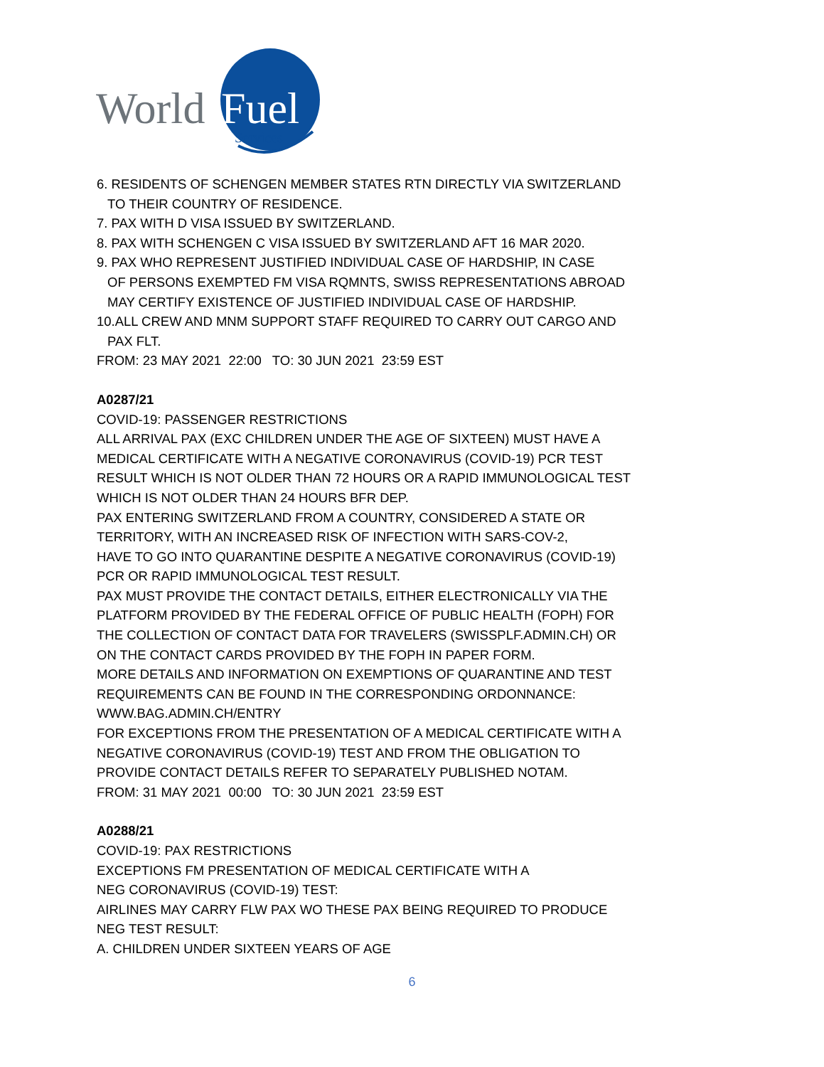World
Fuel
Services
6. RESIDENTS OF SCHENGEN MEMBER STATES RTN DIRECTLY VIA SWITZERLAND
TO THEIR COUNTRY OF RESIDENCE.
7. PAX WITH D VISA ISSUED BY SWITZERLAND.
8. PAX WITH SCHENGEN C VISA ISSUED BY SWITZERLAND AFT 16 MAR 2020.
9. PAX WHO REPRESENT JUSTIFIED INDIVIDUAL CASE OF HARDSHIP, IN CASE
OF PERSONS EXEMPTED FM VISA RQMNTS, SWISS REPRESENTATIONS ABROAD
MAY CERTIFY EXISTENCE OF JUSTIFIED INDIVIDUAL CASE OF HARDSHIP.
10.ALL CREW AND MNM SUPPORT STAFF REQUIRED TO CARRY OUT CARGO AND
PAX FLT.
FROM: 23 MAY 2021 22:00 TO: 30 JUN 2021 23:59 EST
A0287/21
COVID-19: PASSENGER RESTRICTIONS
ALL ARRIVAL PAX (EXC CHILDREN UNDER THE AGE OF SIXTEEN) MUST HAVE A
MEDICAL CERTIFICATE WITH A NEGATIVE CORONAVIRUS (COVID-19) PCR TEST
RESULT WHICH IS NOT OLDER THAN 72 HOURS OR A RAPID IMMUNOLOGICAL TEST
WHICH IS NOT OLDER THAN 24 HOURS BFR DEP.
PAX ENTERING SWITZERLAND FROM A COUNTRY, CONSIDERED A STATE OR
TERRITORY, WITH AN INCREASED RISK OF INFECTION WITH SARS-COV-2,
HAVE TO GO INTO QUARANTINE DESPITE A NEGATIVE CORONAVIRUS (COVID-19)
PCR OR RAPID IMMUNOLOGICAL TEST RESULT.
PAX MUST PROVIDE THE CONTACT DETAILS, EITHER ELECTRONICALLY VIA THE
PLATFORM PROVIDED BY THE FEDERAL OFFICE OF PUBLIC HEALTH (FOPH) FOR
THE COLLECTION OF CONTACT DATA FOR TRAVELERS (SWISSPLF.ADMIN.CH) OR
ON THE CONTACT CARDS PROVIDED BY THE FOPH IN PAPER FORM.
MORE DETAILS AND INFORMATION ON EXEMPTIONS OF QUARANTINE AND TEST
REQUIREMENTS CAN BE FOUND IN THE CORRESPONDING ORDONNANCE:
WWW.BAG.ADMIN.CH/ENTRY
FOR EXCEPTIONS FROM THE PRESENTATION OF A MEDICAL CERTIFICATE WITH A
NEGATIVE CORONAVIRUS (COVID-19) TEST AND FROM THE OBLIGATION TO
PROVIDE CONTACT DETAILS REFER TO SEPARATELY PUBLISHED NOTAM.
FROM: 31 MAY 2021 00:00 TO: 30 JUN 2021 23:59 EST
A0288/21
COVID-19: PAX RESTRICTIONS
EXCEPTIONS FM PRESENTATION OF MEDICAL CERTIFICATE WITH A
NEG CORONAVIRUS (COVID-19) TEST:
AIRLINES MAY CARRY FLW PAX WO THESE PAX BEING REQUIRED TO PRODUCE
NEG TEST RESULT:
A. CHILDREN UNDER SIXTEEN YEARS OF AGE
6